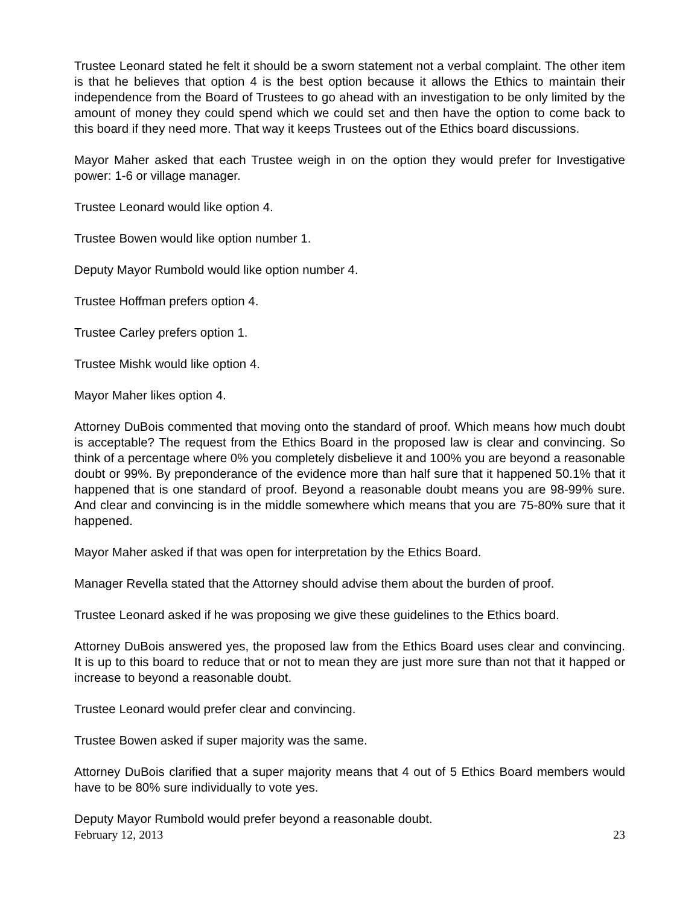Trustee Leonard stated he felt it should be a sworn statement not a verbal complaint. The other item is that he believes that option 4 is the best option because it allows the Ethics to maintain their independence from the Board of Trustees to go ahead with an investigation to be only limited by the amount of money they could spend which we could set and then have the option to come back to this board if they need more. That way it keeps Trustees out of the Ethics board discussions.
Mayor Maher asked that each Trustee weigh in on the option they would prefer for Investigative power: 1-6 or village manager.
Trustee Leonard would like option 4.
Trustee Bowen would like option number 1.
Deputy Mayor Rumbold would like option number 4.
Trustee Hoffman prefers option 4.
Trustee Carley prefers option 1.
Trustee Mishk would like option 4.
Mayor Maher likes option 4.
Attorney DuBois commented that moving onto the standard of proof. Which means how much doubt is acceptable? The request from the Ethics Board in the proposed law is clear and convincing. So think of a percentage where 0% you completely disbelieve it and 100% you are beyond a reasonable doubt or 99%. By preponderance of the evidence more than half sure that it happened 50.1% that it happened that is one standard of proof. Beyond a reasonable doubt means you are 98-99% sure. And clear and convincing is in the middle somewhere which means that you are 75-80% sure that it happened.
Mayor Maher asked if that was open for interpretation by the Ethics Board.
Manager Revella stated that the Attorney should advise them about the burden of proof.
Trustee Leonard asked if he was proposing we give these guidelines to the Ethics board.
Attorney DuBois answered yes, the proposed law from the Ethics Board uses clear and convincing. It is up to this board to reduce that or not to mean they are just more sure than not that it happed or increase to beyond a reasonable doubt.
Trustee Leonard would prefer clear and convincing.
Trustee Bowen asked if super majority was the same.
Attorney DuBois clarified that a super majority means that 4 out of 5 Ethics Board members would have to be 80% sure individually to vote yes.
Deputy Mayor Rumbold would prefer beyond a reasonable doubt.
February 12, 2013 23